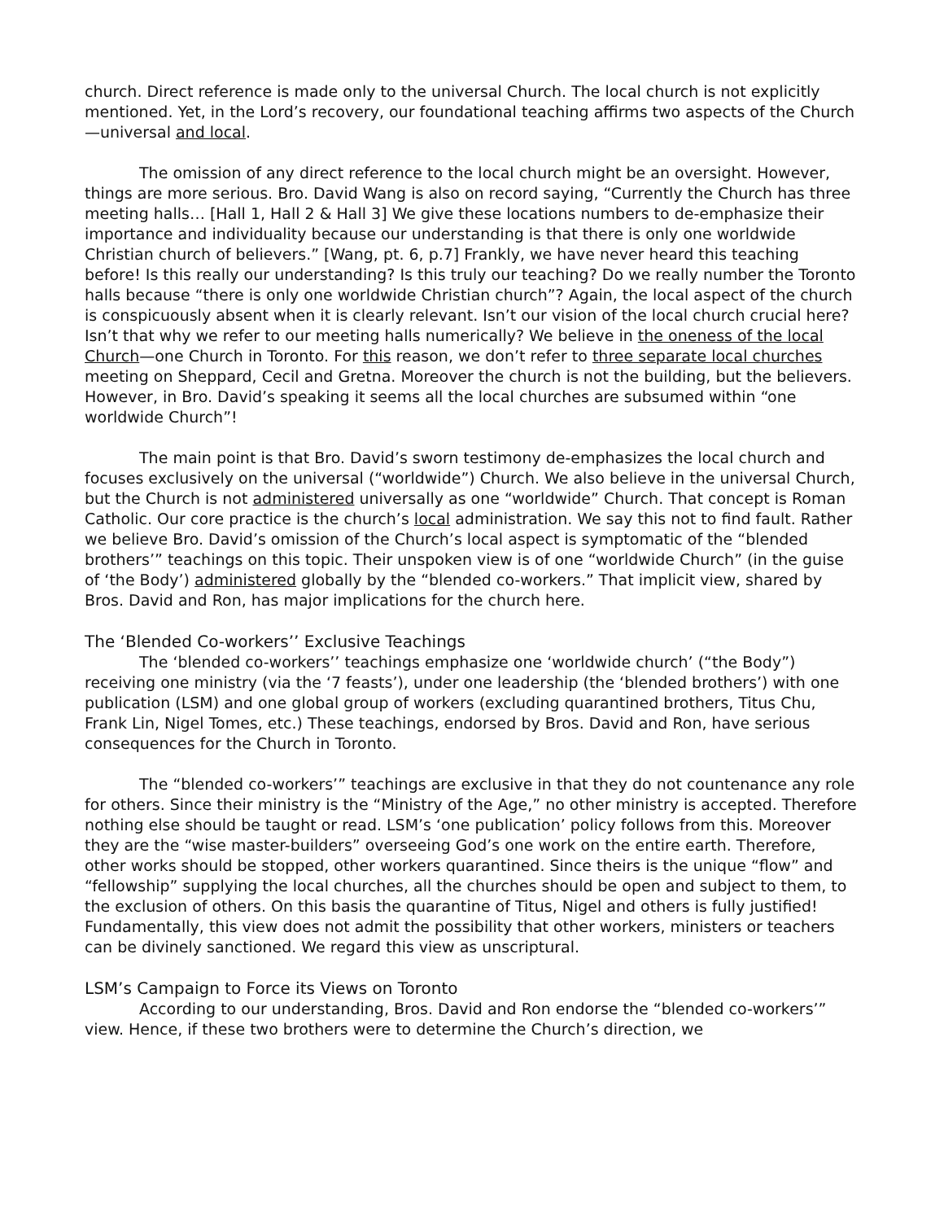church. Direct reference is made only to the universal Church. The local church is not explicitly mentioned. Yet, in the Lord’s recovery, our foundational teaching affirms two aspects of the Church—universal and local.
The omission of any direct reference to the local church might be an oversight. However, things are more serious. Bro. David Wang is also on record saying, “Currently the Church has three meeting halls… [Hall 1, Hall 2 & Hall 3] We give these locations numbers to de-emphasize their importance and individuality because our understanding is that there is only one worldwide Christian church of believers.” [Wang, pt. 6, p.7] Frankly, we have never heard this teaching before! Is this really our understanding? Is this truly our teaching? Do we really number the Toronto halls because “there is only one worldwide Christian church”? Again, the local aspect of the church is conspicuously absent when it is clearly relevant. Isn’t our vision of the local church crucial here? Isn’t that why we refer to our meeting halls numerically? We believe in the oneness of the local Church—one Church in Toronto. For this reason, we don’t refer to three separate local churches meeting on Sheppard, Cecil and Gretna. Moreover the church is not the building, but the believers. However, in Bro. David’s speaking it seems all the local churches are subsumed within “one worldwide Church”!
The main point is that Bro. David’s sworn testimony de-emphasizes the local church and focuses exclusively on the universal (“worldwide”) Church. We also believe in the universal Church, but the Church is not administered universally as one “worldwide” Church. That concept is Roman Catholic. Our core practice is the church’s local administration. We say this not to find fault. Rather we believe Bro. David’s omission of the Church’s local aspect is symptomatic of the “blended brothers’” teachings on this topic. Their unspoken view is of one “worldwide Church” (in the guise of ‘the Body’) administered globally by the “blended co-workers.” That implicit view, shared by Bros. David and Ron, has major implications for the church here.
The ‘Blended Co-workers’’ Exclusive Teachings
The ‘blended co-workers’’ teachings emphasize one ‘worldwide church’ (“the Body”) receiving one ministry (via the ‘7 feasts’), under one leadership (the ‘blended brothers’) with one publication (LSM) and one global group of workers (excluding quarantined brothers, Titus Chu, Frank Lin, Nigel Tomes, etc.) These teachings, endorsed by Bros. David and Ron, have serious consequences for the Church in Toronto.
The “blended co-workers’” teachings are exclusive in that they do not countenance any role for others. Since their ministry is the “Ministry of the Age,” no other ministry is accepted. Therefore nothing else should be taught or read. LSM’s ‘one publication’ policy follows from this. Moreover they are the “wise master-builders” overseeing God’s one work on the entire earth. Therefore, other works should be stopped, other workers quarantined. Since theirs is the unique “flow” and “fellowship” supplying the local churches, all the churches should be open and subject to them, to the exclusion of others. On this basis the quarantine of Titus, Nigel and others is fully justified! Fundamentally, this view does not admit the possibility that other workers, ministers or teachers can be divinely sanctioned. We regard this view as unscriptural.
LSM’s Campaign to Force its Views on Toronto
According to our understanding, Bros. David and Ron endorse the “blended co-workers’” view. Hence, if these two brothers were to determine the Church’s direction, we